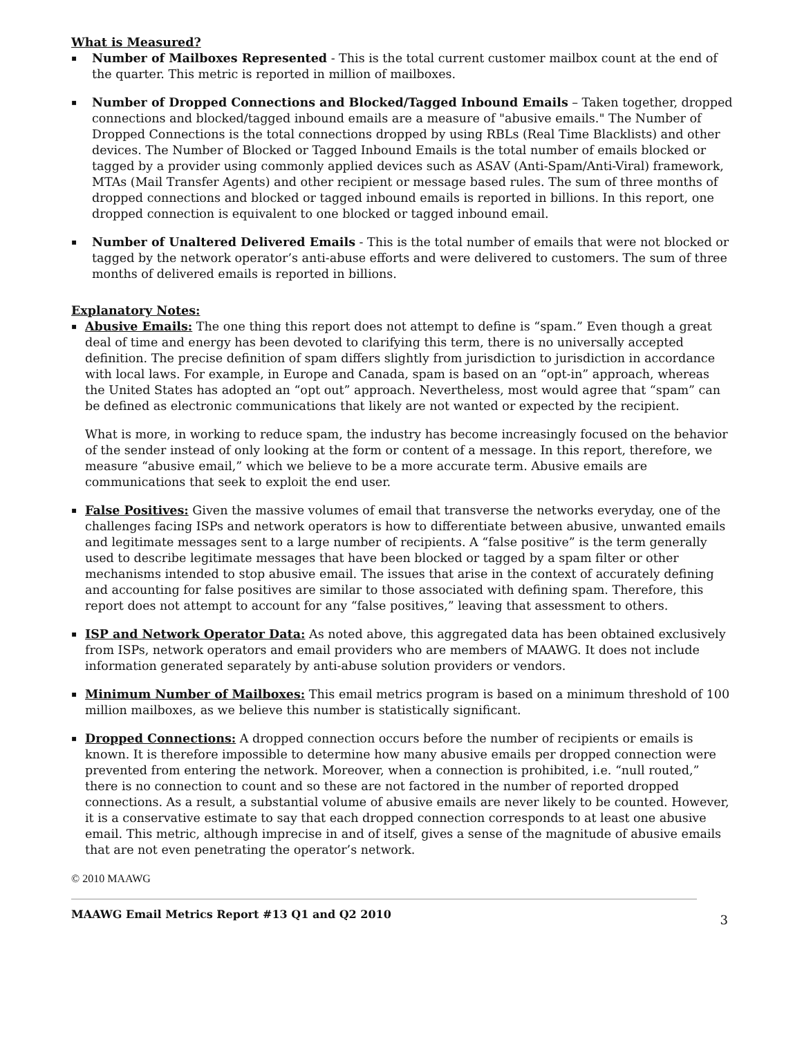What is Measured?
▪ Number of Mailboxes Represented - This is the total current customer mailbox count at the end of the quarter. This metric is reported in million of mailboxes.
▪ Number of Dropped Connections and Blocked/Tagged Inbound Emails – Taken together, dropped connections and blocked/tagged inbound emails are a measure of "abusive emails." The Number of Dropped Connections is the total connections dropped by using RBLs (Real Time Blacklists) and other devices. The Number of Blocked or Tagged Inbound Emails is the total number of emails blocked or tagged by a provider using commonly applied devices such as ASAV (Anti-Spam/Anti-Viral) framework, MTAs (Mail Transfer Agents) and other recipient or message based rules. The sum of three months of dropped connections and blocked or tagged inbound emails is reported in billions. In this report, one dropped connection is equivalent to one blocked or tagged inbound email.
▪ Number of Unaltered Delivered Emails - This is the total number of emails that were not blocked or tagged by the network operator’s anti-abuse efforts and were delivered to customers. The sum of three months of delivered emails is reported in billions.
Explanatory Notes:
▪
Abusive Emails: The one thing this report does not attempt to define is “spam.” Even though a great deal of time and energy has been devoted to clarifying this term, there is no universally accepted definition. The precise definition of spam differs slightly from jurisdiction to jurisdiction in accordance with local laws. For example, in Europe and Canada, spam is based on an “opt-in” approach, whereas the United States has adopted an “opt out” approach. Nevertheless, most would agree that “spam” can be defined as electronic communications that likely are not wanted or expected by the recipient.
What is more, in working to reduce spam, the industry has become increasingly focused on the behavior of the sender instead of only looking at the form or content of a message. In this report, therefore, we measure “abusive email,” which we believe to be a more accurate term. Abusive emails are communications that seek to exploit the end user.
▪ False Positives: Given the massive volumes of email that transverse the networks everyday, one of the challenges facing ISPs and network operators is how to differentiate between abusive, unwanted emails and legitimate messages sent to a large number of recipients. A “false positive” is the term generally used to describe legitimate messages that have been blocked or tagged by a spam filter or other mechanisms intended to stop abusive email. The issues that arise in the context of accurately defining and accounting for false positives are similar to those associated with defining spam. Therefore, this report does not attempt to account for any “false positives,” leaving that assessment to others.
▪ ISP and Network Operator Data: As noted above, this aggregated data has been obtained exclusively from ISPs, network operators and email providers who are members of MAAWG. It does not include information generated separately by anti-abuse solution providers or vendors.
▪ Minimum Number of Mailboxes: This email metrics program is based on a minimum threshold of 100 million mailboxes, as we believe this number is statistically significant.
▪ Dropped Connections: A dropped connection occurs before the number of recipients or emails is known. It is therefore impossible to determine how many abusive emails per dropped connection were prevented from entering the network. Moreover, when a connection is prohibited, i.e. “null routed,” there is no connection to count and so these are not factored in the number of reported dropped connections. As a result, a substantial volume of abusive emails are never likely to be counted. However, it is a conservative estimate to say that each dropped connection corresponds to at least one abusive email. This metric, although imprecise in and of itself, gives a sense of the magnitude of abusive emails that are not even penetrating the operator’s network.
© 2010 MAAWG
MAAWG Email Metrics Report #13 Q1 and Q2 2010 3